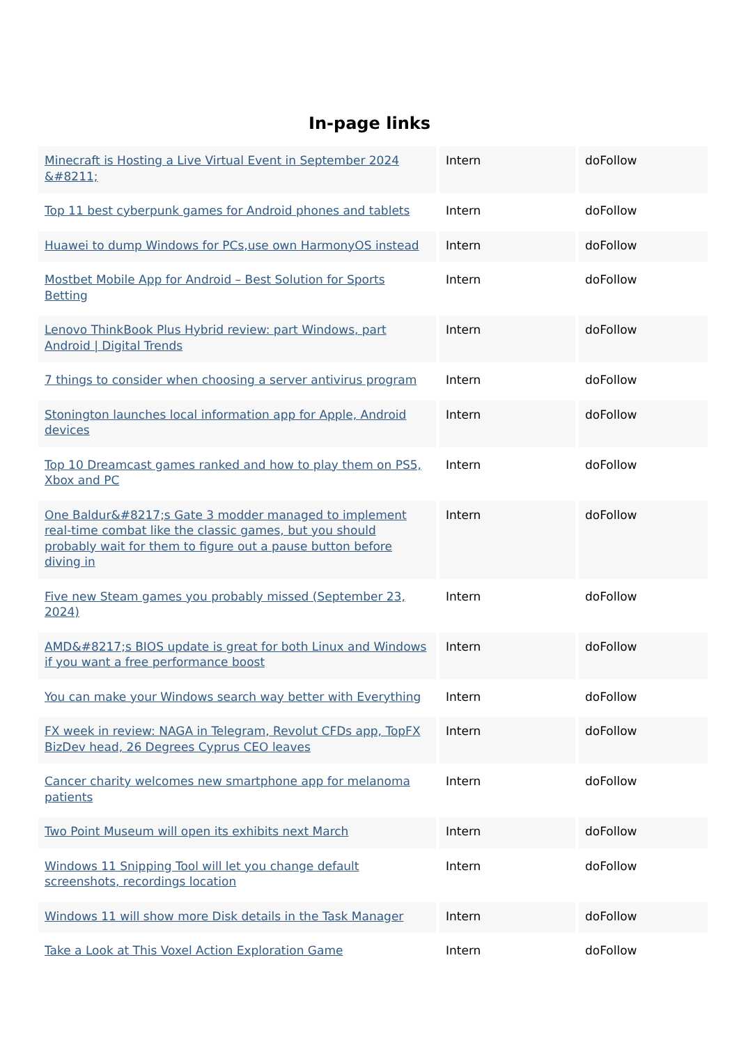In-page links
| Minecraft is Hosting a Live Virtual Event in September 2024 &#8211; | Intern | doFollow |
| Top 11 best cyberpunk games for Android phones and tablets | Intern | doFollow |
| Huawei to dump Windows for PCs,use own HarmonyOS instead | Intern | doFollow |
| Mostbet Mobile App for Android – Best Solution for Sports Betting | Intern | doFollow |
| Lenovo ThinkBook Plus Hybrid review: part Windows, part Android / Digital Trends | Intern | doFollow |
| 7 things to consider when choosing a server antivirus program | Intern | doFollow |
| Stonington launches local information app for Apple, Android devices | Intern | doFollow |
| Top 10 Dreamcast games ranked and how to play them on PS5, Xbox and PC | Intern | doFollow |
| One Baldur&#8217;s Gate 3 modder managed to implement real-time combat like the classic games, but you should probably wait for them to figure out a pause button before diving in | Intern | doFollow |
| Five new Steam games you probably missed (September 23, 2024) | Intern | doFollow |
| AMD&#8217;s BIOS update is great for both Linux and Windows if you want a free performance boost | Intern | doFollow |
| You can make your Windows search way better with Everything | Intern | doFollow |
| FX week in review: NAGA in Telegram, Revolut CFDs app, TopFX BizDev head, 26 Degrees Cyprus CEO leaves | Intern | doFollow |
| Cancer charity welcomes new smartphone app for melanoma patients | Intern | doFollow |
| Two Point Museum will open its exhibits next March | Intern | doFollow |
| Windows 11 Snipping Tool will let you change default screenshots, recordings location | Intern | doFollow |
| Windows 11 will show more Disk details in the Task Manager | Intern | doFollow |
| Take a Look at This Voxel Action Exploration Game | Intern | doFollow |